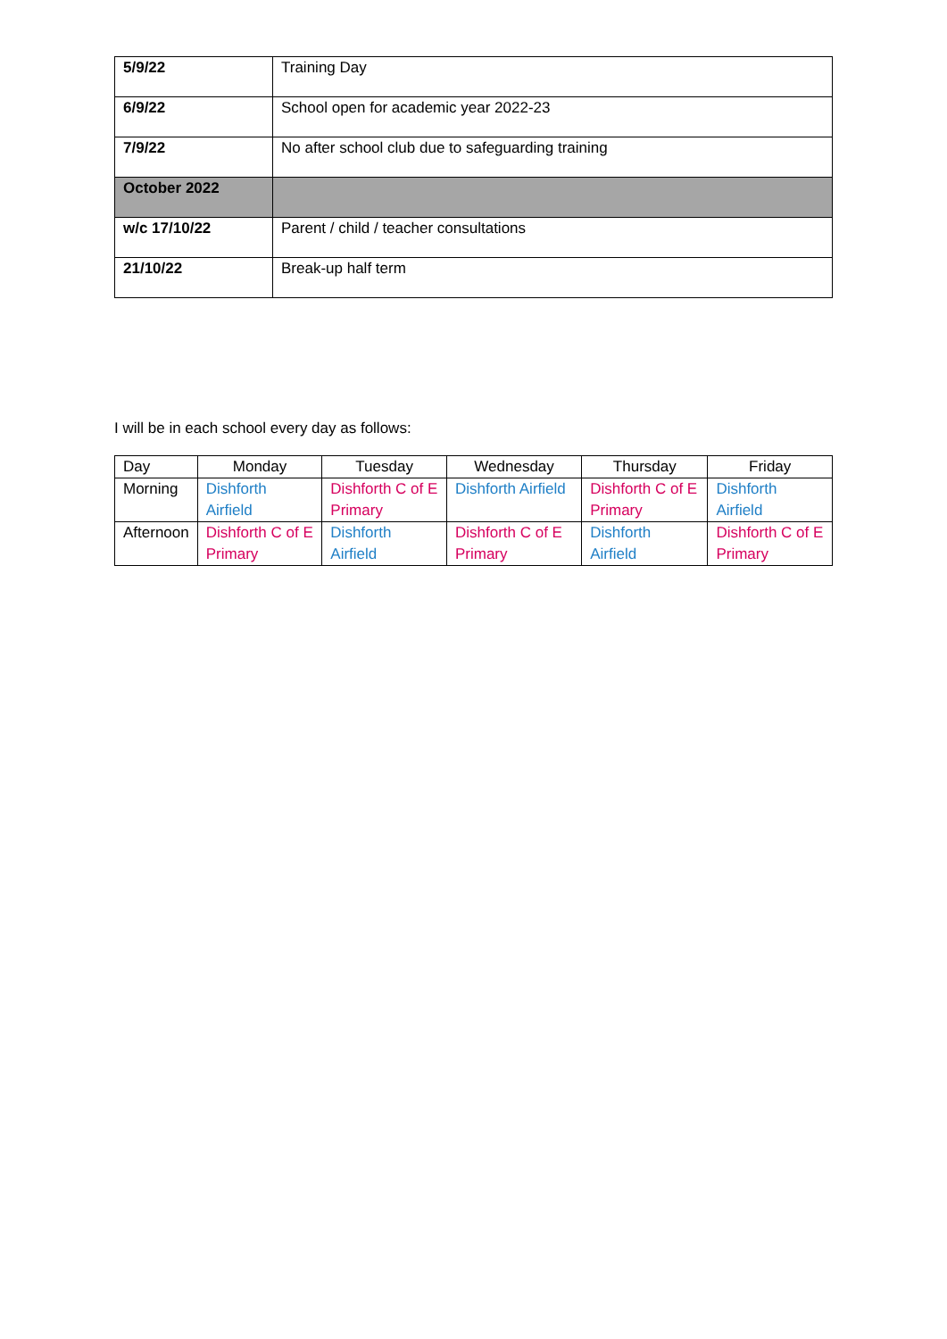| 5/9/22 | Training Day |
| 6/9/22 | School open for academic year 2022-23 |
| 7/9/22 | No after school club due to safeguarding training |
| October 2022 | |
| w/c 17/10/22 | Parent / child / teacher consultations |
| 21/10/22 | Break-up half term |
I will be in each school every day as follows:
| Day | Monday | Tuesday | Wednesday | Thursday | Friday |
| Morning | Dishforth Airfield | Dishforth C of E Primary | Dishforth Airfield | Dishforth C of E Primary | Dishforth Airfield |
| Afternoon | Dishforth C of E Primary | Dishforth Airfield | Dishforth C of E Primary | Dishforth Airfield | Dishforth C of E Primary |